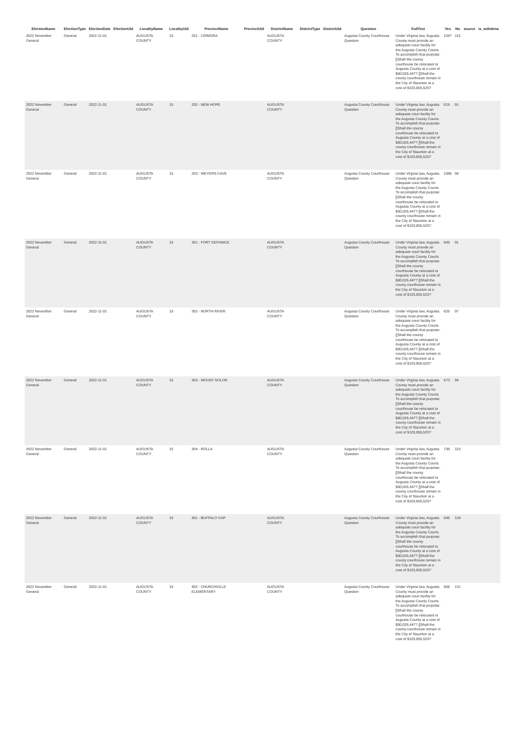| ElectionName | ElectionType | ElectionDate | ElectionUid | LocalityName | LocalityUid | PrecinctName | PrecinctUid | DistrictName | DistrictType | DistrictUid | Question | FullText | Yes | No | source | is_withdrew |
| --- | --- | --- | --- | --- | --- | --- | --- | --- | --- | --- | --- | --- | --- | --- | --- | --- |
| 2022 November General | General | 2022-11-01 | | AUGUSTA COUNTY | 15 | 201 - CRIMORA | | AUGUSTA COUNTY | | | Augusta County Courthouse Question | Under Virginia law, Augusta County must provide an adequate court facility for the Augusta County Courts. To accomplish that purpose: []Shall the county courthouse be relocated to Augusta County at a cost of $80,026,447? []Shall the county courthouse remain in the City of Staunton at a cost of $103,855,525? | 1047 | 115 | | |
| 2022 November General | General | 2022-11-01 | | AUGUSTA COUNTY | 15 | 202 - NEW HOPE | | AUGUSTA COUNTY | | | Augusta County Courthouse Question | Under Virginia law, Augusta County must provide an adequate court facility for the Augusta County Courts. To accomplish that purpose: []Shall the county courthouse be relocated to Augusta County at a cost of $80,026,447? []Shall the county courthouse remain in the City of Staunton at a cost of $103,855,525? | 619 | 91 | | |
| 2022 November General | General | 2022-11-01 | | AUGUSTA COUNTY | 15 | 203 - WEYERS CAVE | | AUGUSTA COUNTY | | | Augusta County Courthouse Question | Under Virginia law, Augusta County must provide an adequate court facility for the Augusta County Courts. To accomplish that purpose: []Shall the county courthouse be relocated to Augusta County at a cost of $80,026,447? []Shall the county courthouse remain in the City of Staunton at a cost of $103,855,525? | 1086 | 94 | | |
| 2022 November General | General | 2022-11-01 | | AUGUSTA COUNTY | 15 | 301 - FORT DEFIANCE | | AUGUSTA COUNTY | | | Augusta County Courthouse Question | Under Virginia law, Augusta County must provide an adequate court facility for the Augusta County Courts. To accomplish that purpose: []Shall the county courthouse be relocated to Augusta County at a cost of $80,026,447? []Shall the county courthouse remain in the City of Staunton at a cost of $103,855,525? | 649 | 91 | | |
| 2022 November General | General | 2022-11-01 | | AUGUSTA COUNTY | 15 | 302 - NORTH RIVER | | AUGUSTA COUNTY | | | Augusta County Courthouse Question | Under Virginia law, Augusta County must provide an adequate court facility for the Augusta County Courts. To accomplish that purpose: []Shall the county courthouse be relocated to Augusta County at a cost of $80,026,447? []Shall the county courthouse remain in the City of Staunton at a cost of $103,855,525? | 625 | 97 | | |
| 2022 November General | General | 2022-11-01 | | AUGUSTA COUNTY | 15 | 303 - MOUNT SOLON | | AUGUSTA COUNTY | | | Augusta County Courthouse Question | Under Virginia law, Augusta County must provide an adequate court facility for the Augusta County Courts. To accomplish that purpose: []Shall the county courthouse be relocated to Augusta County at a cost of $80,026,447? []Shall the county courthouse remain in the City of Staunton at a cost of $103,855,525? | 673 | 94 | | |
| 2022 November General | General | 2022-11-01 | | AUGUSTA COUNTY | 15 | 304 - ROLLA | | AUGUSTA COUNTY | | | Augusta County Courthouse Question | Under Virginia law, Augusta County must provide an adequate court facility for the Augusta County Courts. To accomplish that purpose: []Shall the county courthouse be relocated to Augusta County at a cost of $80,026,447? []Shall the county courthouse remain in the City of Staunton at a cost of $103,855,525? | 738 | 110 | | |
| 2022 November General | General | 2022-11-01 | | AUGUSTA COUNTY | 15 | 401 - BUFFALO GAP | | AUGUSTA COUNTY | | | Augusta County Courthouse Question | Under Virginia law, Augusta County must provide an adequate court facility for the Augusta County Courts. To accomplish that purpose: []Shall the county courthouse be relocated to Augusta County at a cost of $80,026,447? []Shall the county courthouse remain in the City of Staunton at a cost of $103,855,525? | 646 | 134 | | |
| 2022 November General | General | 2022-11-01 | | AUGUSTA COUNTY | 15 | 402 - CHURCHVILLE ELEMENTARY | | AUGUSTA COUNTY | | | Augusta County Courthouse Question | Under Virginia law, Augusta County must provide an adequate court facility for the Augusta County Courts. To accomplish that purpose: []Shall the county courthouse be relocated to Augusta County at a cost of $80,026,447? []Shall the county courthouse remain in the City of Staunton at a cost of $103,855,525? | 858 | 131 | | |